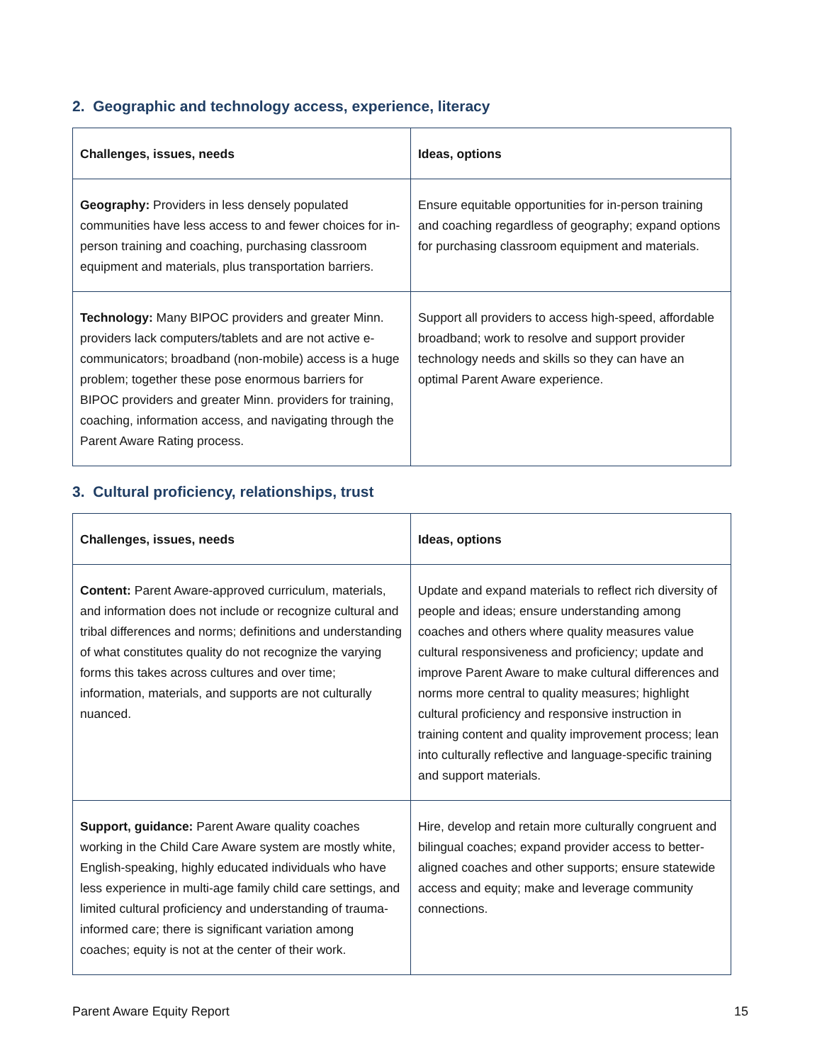2. Geographic and technology access, experience, literacy
| Challenges, issues, needs | Ideas, options |
| --- | --- |
| Geography: Providers in less densely populated communities have less access to and fewer choices for in-person training and coaching, purchasing classroom equipment and materials, plus transportation barriers. | Ensure equitable opportunities for in-person training and coaching regardless of geography; expand options for purchasing classroom equipment and materials. |
| Technology: Many BIPOC providers and greater Minn. providers lack computers/tablets and are not active e-communicators; broadband (non-mobile) access is a huge problem; together these pose enormous barriers for BIPOC providers and greater Minn. providers for training, coaching, information access, and navigating through the Parent Aware Rating process. | Support all providers to access high-speed, affordable broadband; work to resolve and support provider technology needs and skills so they can have an optimal Parent Aware experience. |
3. Cultural proficiency, relationships, trust
| Challenges, issues, needs | Ideas, options |
| --- | --- |
| Content: Parent Aware-approved curriculum, materials, and information does not include or recognize cultural and tribal differences and norms; definitions and understanding of what constitutes quality do not recognize the varying forms this takes across cultures and over time; information, materials, and supports are not culturally nuanced. | Update and expand materials to reflect rich diversity of people and ideas; ensure understanding among coaches and others where quality measures value cultural responsiveness and proficiency; update and improve Parent Aware to make cultural differences and norms more central to quality measures; highlight cultural proficiency and responsive instruction in training content and quality improvement process; lean into culturally reflective and language-specific training and support materials. |
| Support, guidance: Parent Aware quality coaches working in the Child Care Aware system are mostly white, English-speaking, highly educated individuals who have less experience in multi-age family child care settings, and limited cultural proficiency and understanding of trauma-informed care; there is significant variation among coaches; equity is not at the center of their work. | Hire, develop and retain more culturally congruent and bilingual coaches; expand provider access to better-aligned coaches and other supports; ensure statewide access and equity; make and leverage community connections. |
Parent Aware Equity Report 15